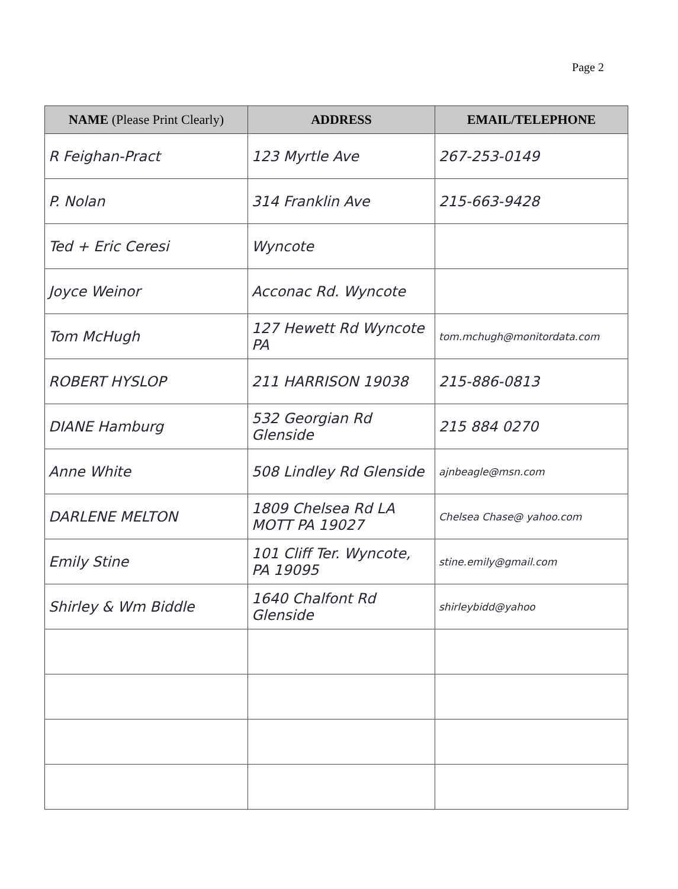Page 2
| NAME (Please Print Clearly) | ADDRESS | EMAIL/TELEPHONE |
| --- | --- | --- |
| R Feighan-Pract | 123 Myrtle Ave | 267-253-0149 |
| P. Nolan | 314 Franklin Ave | 215-663-9428 |
| Ted + Eric Ceresi | Wyncote | |
| Joyce Weinor | Acconac Rd. Wyncote | |
| Tom McHugh | 127 Hewett Rd Wyncote PA | tom.mchugh@monitordata.com |
| ROBERT HYSLOP | 211 HARRISON 19038 | 215-886-0813 |
| DIANE Hamburg | 532 Georgian Rd Glenside | 215 884 0270 |
| Anne White | 508 Lindley Rd Glenside | ajnbeagle@msn.com |
| DARLENE MELTON | 1809 Chelsea Rd LA MOTT PA 19027 | Chelsea Chase@ yahoo.com |
| Emily Stine | 101 Cliff Ter. Wyncote, PA 19095 | stine.emily@gmail.com |
| Shirley & Wm Biddle | 1640 Chalfont Rd Glenside | shirleybidd@yahoo |